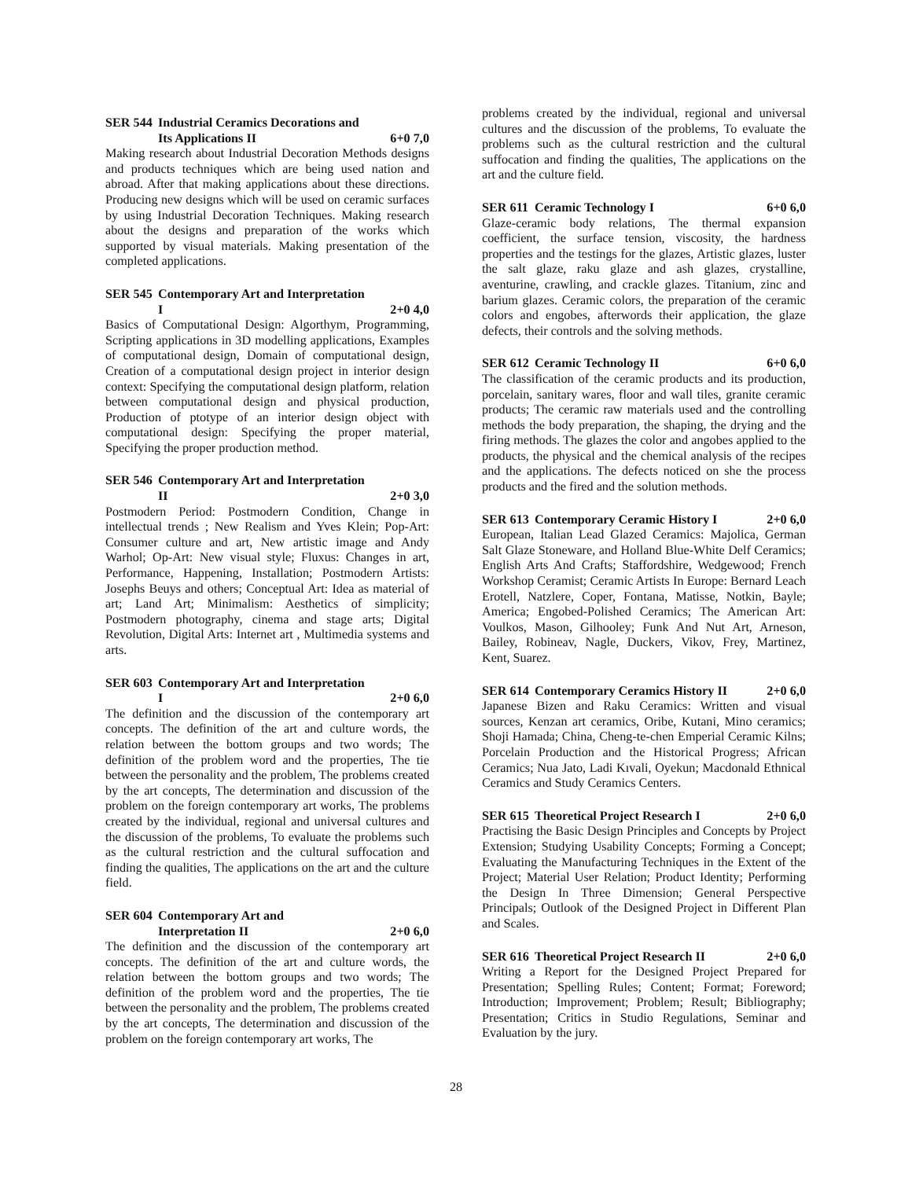SER 544 Industrial Ceramics Decorations and
Its Applications II
6+0 7,0
Making research about Industrial Decoration Methods designs and products techniques which are being used nation and abroad. After that making applications about these directions. Producing new designs which will be used on ceramic surfaces by using Industrial Decoration Techniques. Making research about the designs and preparation of the works which supported by visual materials. Making presentation of the completed applications.
SER 545 Contemporary Art and Interpretation
I
2+0 4,0
Basics of Computational Design: Algorthym, Programming, Scripting applications in 3D modelling applications, Examples of computational design, Domain of computational design, Creation of a computational design project in interior design context: Specifying the computational design platform, relation between computational design and physical production, Production of ptotype of an interior design object with computational design: Specifying the proper material, Specifying the proper production method.
SER 546 Contemporary Art and Interpretation
II
2+0 3,0
Postmodern Period: Postmodern Condition, Change in intellectual trends ; New Realism and Yves Klein; Pop-Art: Consumer culture and art, New artistic image and Andy Warhol; Op-Art: New visual style; Fluxus: Changes in art, Performance, Happening, Installation; Postmodern Artists: Josephs Beuys and others; Conceptual Art: Idea as material of art; Land Art; Minimalism: Aesthetics of simplicity; Postmodern photography, cinema and stage arts; Digital Revolution, Digital Arts: Internet art , Multimedia systems and arts.
SER 603 Contemporary Art and Interpretation
I
2+0 6,0
The definition and the discussion of the contemporary art concepts. The definition of the art and culture words, the relation between the bottom groups and two words; The definition of the problem word and the properties, The tie between the personality and the problem, The problems created by the art concepts, The determination and discussion of the problem on the foreign contemporary art works, The problems created by the individual, regional and universal cultures and the discussion of the problems, To evaluate the problems such as the cultural restriction and the cultural suffocation and finding the qualities, The applications on the art and the culture field.
SER 604 Contemporary Art and
Interpretation II
2+0 6,0
The definition and the discussion of the contemporary art concepts. The definition of the art and culture words, the relation between the bottom groups and two words; The definition of the problem word and the properties, The tie between the personality and the problem, The problems created by the art concepts, The determination and discussion of the problem on the foreign contemporary art works, The
problems created by the individual, regional and universal cultures and the discussion of the problems, To evaluate the problems such as the cultural restriction and the cultural suffocation and finding the qualities, The applications on the art and the culture field.
SER 611 Ceramic Technology I 6+0 6,0
Glaze-ceramic body relations, The thermal expansion coefficient, the surface tension, viscosity, the hardness properties and the testings for the glazes, Artistic glazes, luster the salt glaze, raku glaze and ash glazes, crystalline, aventurine, crawling, and crackle glazes. Titanium, zinc and barium glazes. Ceramic colors, the preparation of the ceramic colors and engobes, afterwords their application, the glaze defects, their controls and the solving methods.
SER 612 Ceramic Technology II 6+0 6,0
The classification of the ceramic products and its production, porcelain, sanitary wares, floor and wall tiles, granite ceramic products; The ceramic raw materials used and the controlling methods the body preparation, the shaping, the drying and the firing methods. The glazes the color and angobes applied to the products, the physical and the chemical analysis of the recipes and the applications. The defects noticed on she the process products and the fired and the solution methods.
SER 613 Contemporary Ceramic History I 2+0 6,0
European, Italian Lead Glazed Ceramics: Majolica, German Salt Glaze Stoneware, and Holland Blue-White Delf Ceramics; English Arts And Crafts; Staffordshire, Wedgewood; French Workshop Ceramist; Ceramic Artists In Europe: Bernard Leach Erotell, Natzlere, Coper, Fontana, Matisse, Notkin, Bayle; America; Engobed-Polished Ceramics; The American Art: Voulkos, Mason, Gilhooley; Funk And Nut Art, Arneson, Bailey, Robineav, Nagle, Duckers, Vikov, Frey, Martinez, Kent, Suarez.
SER 614 Contemporary Ceramics History II 2+0 6,0
Japanese Bizen and Raku Ceramics: Written and visual sources, Kenzan art ceramics, Oribe, Kutani, Mino ceramics; Shoji Hamada; China, Cheng-te-chen Emperial Ceramic Kilns; Porcelain Production and the Historical Progress; African Ceramics; Nua Jato, Ladi Kıvali, Oyekun; Macdonald Ethnical Ceramics and Study Ceramics Centers.
SER 615 Theoretical Project Research I 2+0 6,0
Practising the Basic Design Principles and Concepts by Project Extension; Studying Usability Concepts; Forming a Concept; Evaluating the Manufacturing Techniques in the Extent of the Project; Material User Relation; Product Identity; Performing the Design In Three Dimension; General Perspective Principals; Outlook of the Designed Project in Different Plan and Scales.
SER 616 Theoretical Project Research II 2+0 6,0
Writing a Report for the Designed Project Prepared for Presentation; Spelling Rules; Content; Format; Foreword; Introduction; Improvement; Problem; Result; Bibliography; Presentation; Critics in Studio Regulations, Seminar and Evaluation by the jury.
28